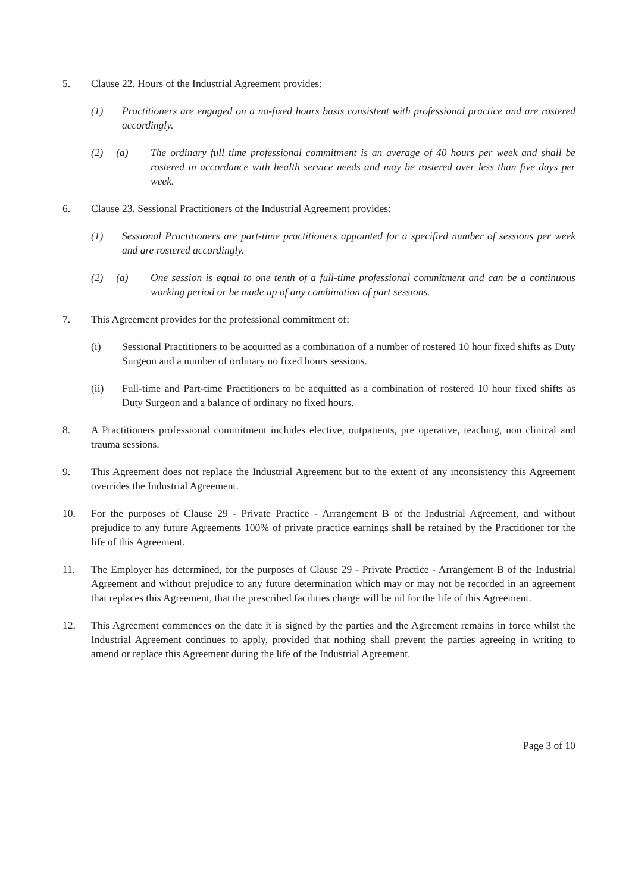5. Clause 22. Hours of the Industrial Agreement provides:
(1) Practitioners are engaged on a no-fixed hours basis consistent with professional practice and are rostered accordingly.
(2) (a)
The ordinary full time professional commitment is an average of 40 hours per week and shall be rostered in accordance with health service needs and may be rostered over less than five days per week.
6. Clause 23. Sessional Practitioners of the Industrial Agreement provides:
(1) Sessional Practitioners are part-time practitioners appointed for a specified number of sessions per week and are rostered accordingly.
(2) (a)
One session is equal to one tenth of a full-time professional commitment and can be a continuous working period or be made up of any combination of part sessions.
7. This Agreement provides for the professional commitment of:
(i) Sessional Practitioners to be acquitted as a combination of a number of rostered 10 hour fixed shifts as Duty Surgeon and a number of ordinary no fixed hours sessions.
(ii) Full-time and Part-time Practitioners to be acquitted as a combination of rostered 10 hour fixed shifts as Duty Surgeon and a balance of ordinary no fixed hours.
8. A Practitioners professional commitment includes elective, outpatients, pre operative, teaching, non clinical and trauma sessions.
9. This Agreement does not replace the Industrial Agreement but to the extent of any inconsistency this Agreement overrides the Industrial Agreement.
10. For the purposes of Clause 29 - Private Practice - Arrangement B of the Industrial Agreement, and without prejudice to any future Agreements 100% of private practice earnings shall be retained by the Practitioner for the life of this Agreement.
11. The Employer has determined, for the purposes of Clause 29 - Private Practice - Arrangement B of the Industrial Agreement and without prejudice to any future determination which may or may not be recorded in an agreement that replaces this Agreement, that the prescribed facilities charge will be nil for the life of this Agreement.
12. This Agreement commences on the date it is signed by the parties and the Agreement remains in force whilst the Industrial Agreement continues to apply, provided that nothing shall prevent the parties agreeing in writing to amend or replace this Agreement during the life of the Industrial Agreement.
Page 3 of 10